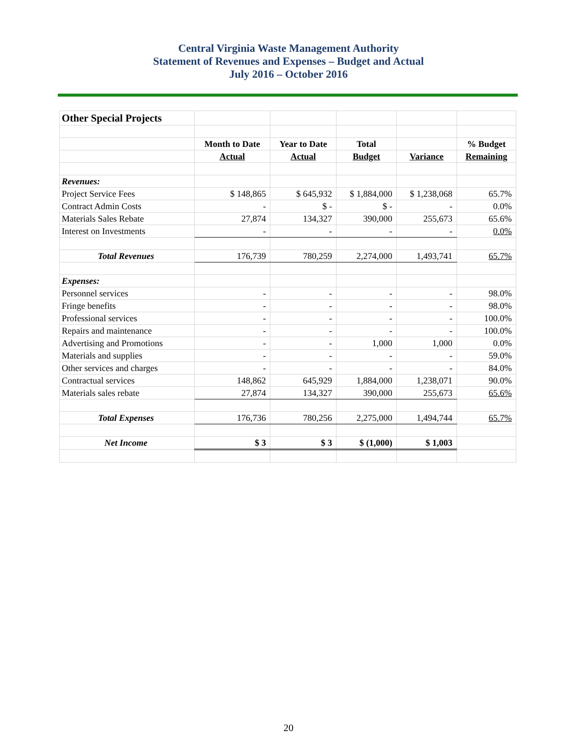Central Virginia Waste Management Authority
Statement of Revenues and Expenses – Budget and Actual
July 2016 – October 2016
| Other Special Projects | | | | | |
| | Month to Date | Year to Date | Total | | % Budget |
| | Actual | Actual | Budget | Variance | Remaining |
| Revenues: | | | | | |
| Project Service Fees | $ 148,865 | $ 645,932 | $ 1,884,000 | $ 1,238,068 | 65.7% |
| Contract Admin Costs | - | $ - | $ - | - | 0.0% |
| Materials Sales Rebate | 27,874 | 134,327 | 390,000 | 255,673 | 65.6% |
| Interest on Investments | - | - | - | - | 0.0% |
| Total Revenues | 176,739 | 780,259 | 2,274,000 | 1,493,741 | 65.7% |
| Expenses: | | | | | |
| Personnel services | - | - | - | - | 98.0% |
| Fringe benefits | - | - | - | - | 98.0% |
| Professional services | - | - | - | - | 100.0% |
| Repairs and maintenance | - | - | - | - | 100.0% |
| Advertising and Promotions | - | - | 1,000 | 1,000 | 0.0% |
| Materials and supplies | - | - | - | - | 59.0% |
| Other services and charges | - | - | - | - | 84.0% |
| Contractual services | 148,862 | 645,929 | 1,884,000 | 1,238,071 | 90.0% |
| Materials sales rebate | 27,874 | 134,327 | 390,000 | 255,673 | 65.6% |
| Total Expenses | 176,736 | 780,256 | 2,275,000 | 1,494,744 | 65.7% |
| Net Income | $ 3 | $ 3 | $ (1,000) | $ 1,003 | |
20